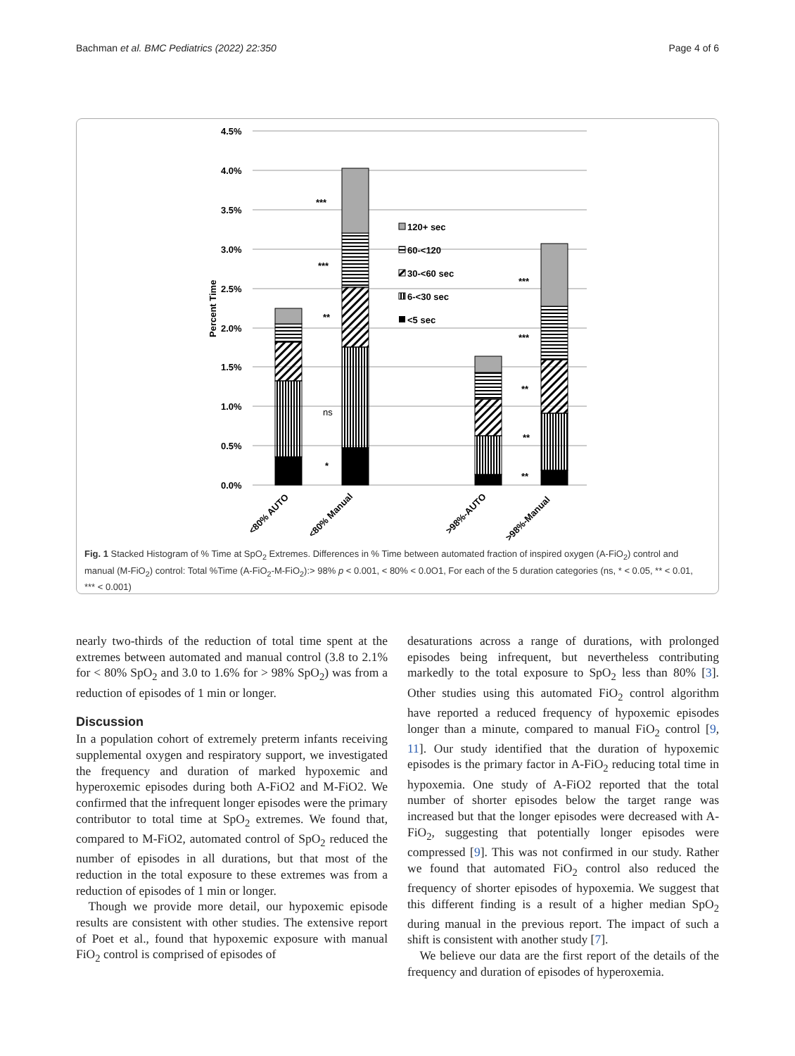Bachman et al. BMC Pediatrics (2022) 22:350 Page 4 of 6
4.5%
4.0%
3.5%
3.0%
2.5%
2.0%
1.5%
1.0%
0.5%
0.0%
Percent Time
***
***
**
ns
*
***
***
**
**
**
120+ sec
60-<120
30-<60 sec
6-<30 sec
<5 sec
<80% AUTO
<80% Manual
>98%-AUTO
>98%-Manual
Fig. 1 Stacked Histogram of % Time at SpO<sub>2</sub> Extremes. Differences in % Time between automated fraction of inspired oxygen (A-FiO<sub>2</sub>) control and manual (M-FiO<sub>2</sub>) control: Total %Time (A-FiO<sub>2</sub>-M-FiO<sub>2</sub>):> 98% p < 0.001, < 80% < 0.0O1, For each of the 5 duration categories (ns, * < 0.05, ** < 0.01, *** < 0.001)
nearly two-thirds of the reduction of total time spent at the extremes between automated and manual control (3.8 to 2.1% for < 80% SpO<sub>2</sub> and 3.0 to 1.6% for > 98% SpO<sub>2</sub>) was from a reduction of episodes of 1 min or longer.
Discussion
In a population cohort of extremely preterm infants receiving supplemental oxygen and respiratory support, we investigated the frequency and duration of marked hypoxemic and hyperoxemic episodes during both A-FiO2 and M-FiO2. We confirmed that the infrequent longer episodes were the primary contributor to total time at SpO<sub>2</sub> extremes. We found that, compared to M-FiO2, automated control of SpO<sub>2</sub> reduced the number of episodes in all durations, but that most of the reduction in the total exposure to these extremes was from a reduction of episodes of 1 min or longer.
Though we provide more detail, our hypoxemic episode results are consistent with other studies. The extensive report of Poet et al., found that hypoxemic exposure with manual FiO<sub>2</sub> control is comprised of episodes of
desaturations across a range of durations, with prolonged episodes being infrequent, but nevertheless contributing markedly to the total exposure to SpO<sub>2</sub> less than 80% [3]. Other studies using this automated FiO<sub>2</sub> control algorithm have reported a reduced frequency of hypoxemic episodes longer than a minute, compared to manual FiO<sub>2</sub> control [9, 11]. Our study identified that the duration of hypoxemic episodes is the primary factor in A-FiO<sub>2</sub> reducing total time in hypoxemia. One study of A-FiO2 reported that the total number of shorter episodes below the target range was increased but that the longer episodes were decreased with A-FiO<sub>2</sub>, suggesting that potentially longer episodes were compressed [9]. This was not confirmed in our study. Rather we found that automated FiO<sub>2</sub> control also reduced the frequency of shorter episodes of hypoxemia. We suggest that this different finding is a result of a higher median SpO<sub>2</sub> during manual in the previous report. The impact of such a shift is consistent with another study [7].
We believe our data are the first report of the details of the frequency and duration of episodes of hyperoxemia.